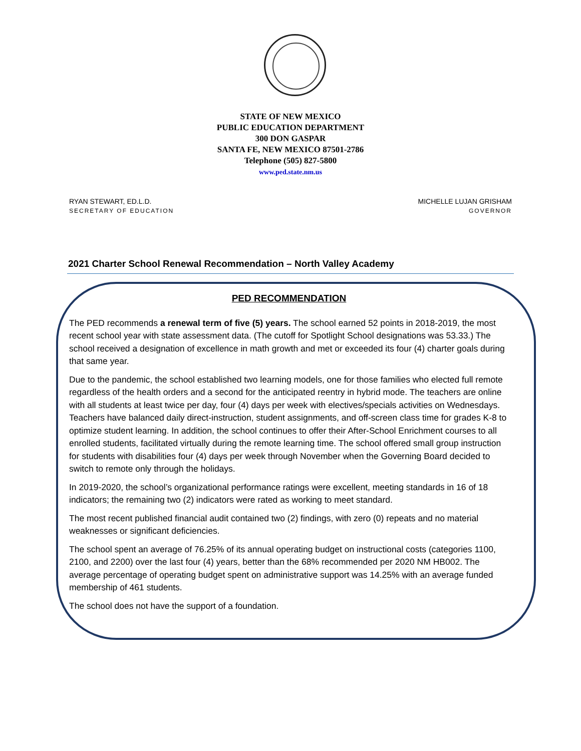STATE OF NEW MEXICO
PUBLIC EDUCATION DEPARTMENT
300 DON GASPAR
SANTA FE, NEW MEXICO 87501-2786
Telephone (505) 827-5800
www.ped.state.nm.us
RYAN STEWART, ED.L.D.
SECRETARY OF EDUCATION
MICHELLE LUJAN GRISHAM
GOVERNOR
2021 Charter School Renewal Recommendation – North Valley Academy
PED RECOMMENDATION
The PED recommends a renewal term of five (5) years. The school earned 52 points in 2018-2019, the most recent school year with state assessment data. (The cutoff for Spotlight School designations was 53.33.) The school received a designation of excellence in math growth and met or exceeded its four (4) charter goals during that same year.
Due to the pandemic, the school established two learning models, one for those families who elected full remote regardless of the health orders and a second for the anticipated reentry in hybrid mode. The teachers are online with all students at least twice per day, four (4) days per week with electives/specials activities on Wednesdays. Teachers have balanced daily direct-instruction, student assignments, and off-screen class time for grades K-8 to optimize student learning. In addition, the school continues to offer their After-School Enrichment courses to all enrolled students, facilitated virtually during the remote learning time. The school offered small group instruction for students with disabilities four (4) days per week through November when the Governing Board decided to switch to remote only through the holidays.
In 2019-2020, the school’s organizational performance ratings were excellent, meeting standards in 16 of 18 indicators; the remaining two (2) indicators were rated as working to meet standard.
The most recent published financial audit contained two (2) findings, with zero (0) repeats and no material weaknesses or significant deficiencies.
The school spent an average of 76.25% of its annual operating budget on instructional costs (categories 1100, 2100, and 2200) over the last four (4) years, better than the 68% recommended per 2020 NM HB002. The average percentage of operating budget spent on administrative support was 14.25% with an average funded membership of 461 students.
The school does not have the support of a foundation.